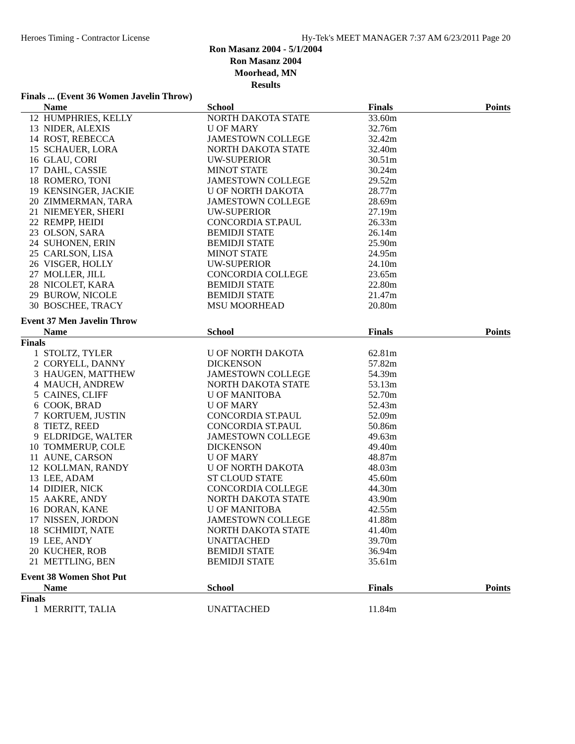Heroes Timing - Contractor License Hy-Tek's MEET MANAGER 7:37 AM 6/23/2011 Page 20
Ron Masanz 2004 - 5/1/2004
Ron Masanz 2004
Moorhead, MN
Results
Finals ... (Event 36 Women Javelin Throw)
| | Name | School | Finals | Points |
| --- | --- | --- | --- | --- |
| 12 | HUMPHRIES, KELLY | NORTH DAKOTA STATE | 33.60m | |
| 13 | NIDER, ALEXIS | U OF MARY | 32.76m | |
| 14 | ROST, REBECCA | JAMESTOWN COLLEGE | 32.42m | |
| 15 | SCHAUER, LORA | NORTH DAKOTA STATE | 32.40m | |
| 16 | GLAU, CORI | UW-SUPERIOR | 30.51m | |
| 17 | DAHL, CASSIE | MINOT STATE | 30.24m | |
| 18 | ROMERO, TONI | JAMESTOWN COLLEGE | 29.52m | |
| 19 | KENSINGER, JACKIE | U OF NORTH DAKOTA | 28.77m | |
| 20 | ZIMMERMAN, TARA | JAMESTOWN COLLEGE | 28.69m | |
| 21 | NIEMEYER, SHERI | UW-SUPERIOR | 27.19m | |
| 22 | REMPP, HEIDI | CONCORDIA ST.PAUL | 26.33m | |
| 23 | OLSON, SARA | BEMIDJI STATE | 26.14m | |
| 24 | SUHONEN, ERIN | BEMIDJI STATE | 25.90m | |
| 25 | CARLSON, LISA | MINOT STATE | 24.95m | |
| 26 | VISGER, HOLLY | UW-SUPERIOR | 24.10m | |
| 27 | MOLLER, JILL | CONCORDIA COLLEGE | 23.65m | |
| 28 | NICOLET, KARA | BEMIDJI STATE | 22.80m | |
| 29 | BUROW, NICOLE | BEMIDJI STATE | 21.47m | |
| 30 | BOSCHEE, TRACY | MSU MOORHEAD | 20.80m | |
Event 37 Men Javelin Throw
| | Name | School | Finals | Points |
| --- | --- | --- | --- | --- |
| Finals | | | | |
| 1 | STOLTZ, TYLER | U OF NORTH DAKOTA | 62.81m | |
| 2 | CORYELL, DANNY | DICKENSON | 57.82m | |
| 3 | HAUGEN, MATTHEW | JAMESTOWN COLLEGE | 54.39m | |
| 4 | MAUCH, ANDREW | NORTH DAKOTA STATE | 53.13m | |
| 5 | CAINES, CLIFF | U OF MANITOBA | 52.70m | |
| 6 | COOK, BRAD | U OF MARY | 52.43m | |
| 7 | KORTUEM, JUSTIN | CONCORDIA ST.PAUL | 52.09m | |
| 8 | TIETZ, REED | CONCORDIA ST.PAUL | 50.86m | |
| 9 | ELDRIDGE, WALTER | JAMESTOWN COLLEGE | 49.63m | |
| 10 | TOMMERUP, COLE | DICKENSON | 49.40m | |
| 11 | AUNE, CARSON | U OF MARY | 48.87m | |
| 12 | KOLLMAN, RANDY | U OF NORTH DAKOTA | 48.03m | |
| 13 | LEE, ADAM | ST CLOUD STATE | 45.60m | |
| 14 | DIDIER, NICK | CONCORDIA COLLEGE | 44.30m | |
| 15 | AAKRE, ANDY | NORTH DAKOTA STATE | 43.90m | |
| 16 | DORAN, KANE | U OF MANITOBA | 42.55m | |
| 17 | NISSEN, JORDON | JAMESTOWN COLLEGE | 41.88m | |
| 18 | SCHMIDT, NATE | NORTH DAKOTA STATE | 41.40m | |
| 19 | LEE, ANDY | UNATTACHED | 39.70m | |
| 20 | KUCHER, ROB | BEMIDJI STATE | 36.94m | |
| 21 | METTLING, BEN | BEMIDJI STATE | 35.61m | |
Event 38 Women Shot Put
| | Name | School | Finals | Points |
| --- | --- | --- | --- | --- |
| Finals | | | | |
| 1 | MERRITT, TALIA | UNATTACHED | 11.84m | |